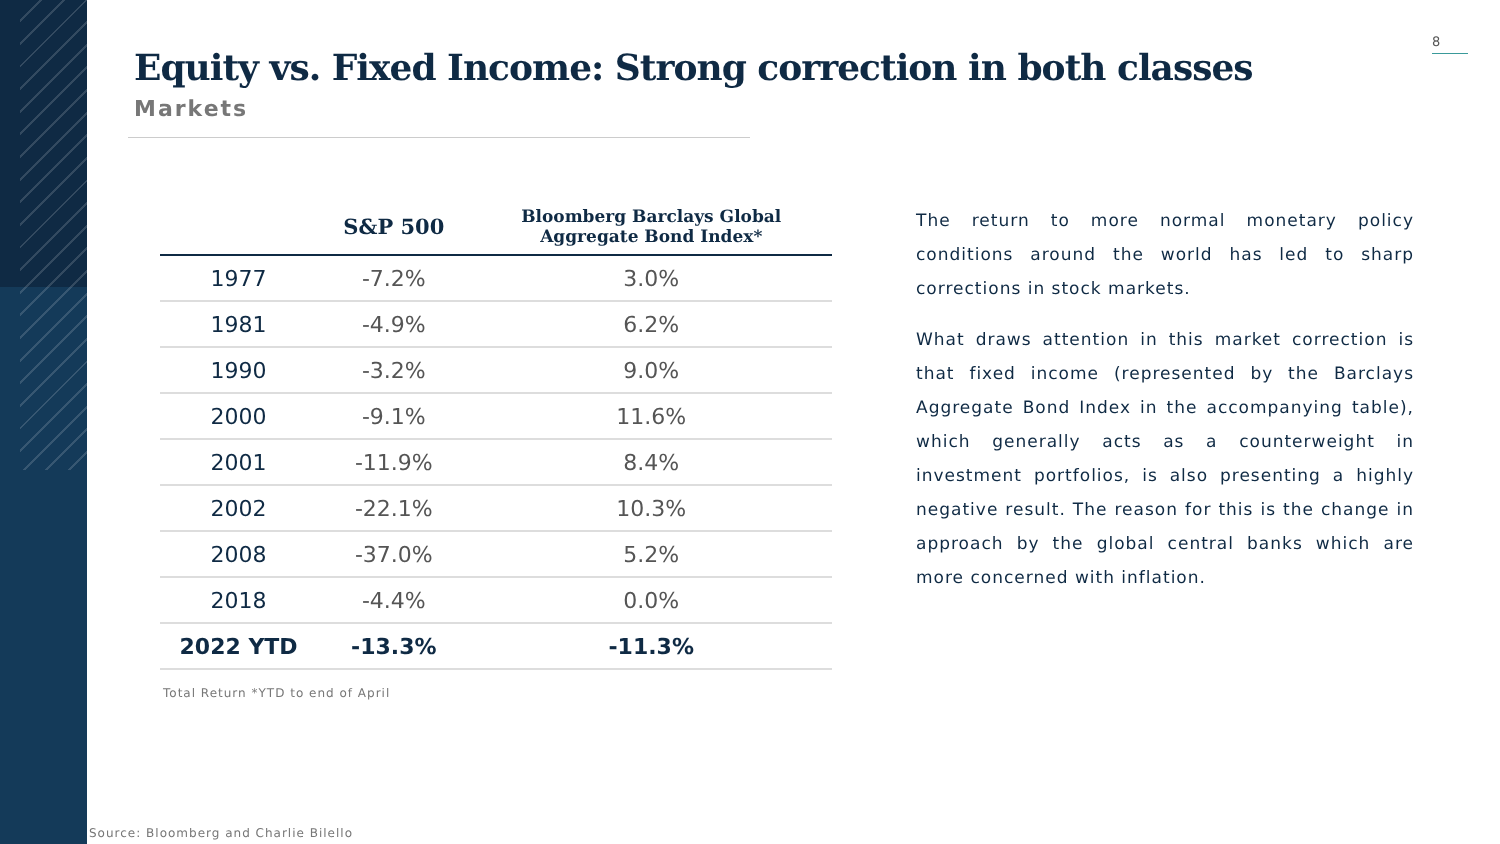8
Equity vs. Fixed Income: Strong correction in both classes
Markets
| | S&P 500 | Bloomberg Barclays Global Aggregate Bond Index* |
| --- | --- | --- |
| 1977 | -7.2% | 3.0% |
| 1981 | -4.9% | 6.2% |
| 1990 | -3.2% | 9.0% |
| 2000 | -9.1% | 11.6% |
| 2001 | -11.9% | 8.4% |
| 2002 | -22.1% | 10.3% |
| 2008 | -37.0% | 5.2% |
| 2018 | -4.4% | 0.0% |
| 2022 YTD | -13.3% | -11.3% |
Total Return *YTD to end of April
The return to more normal monetary policy conditions around the world has led to sharp corrections in stock markets.
What draws attention in this market correction is that fixed income (represented by the Barclays Aggregate Bond Index in the accompanying table), which generally acts as a counterweight in investment portfolios, is also presenting a highly negative result. The reason for this is the change in approach by the global central banks which are more concerned with inflation.
Source: Bloomberg and Charlie Bilello